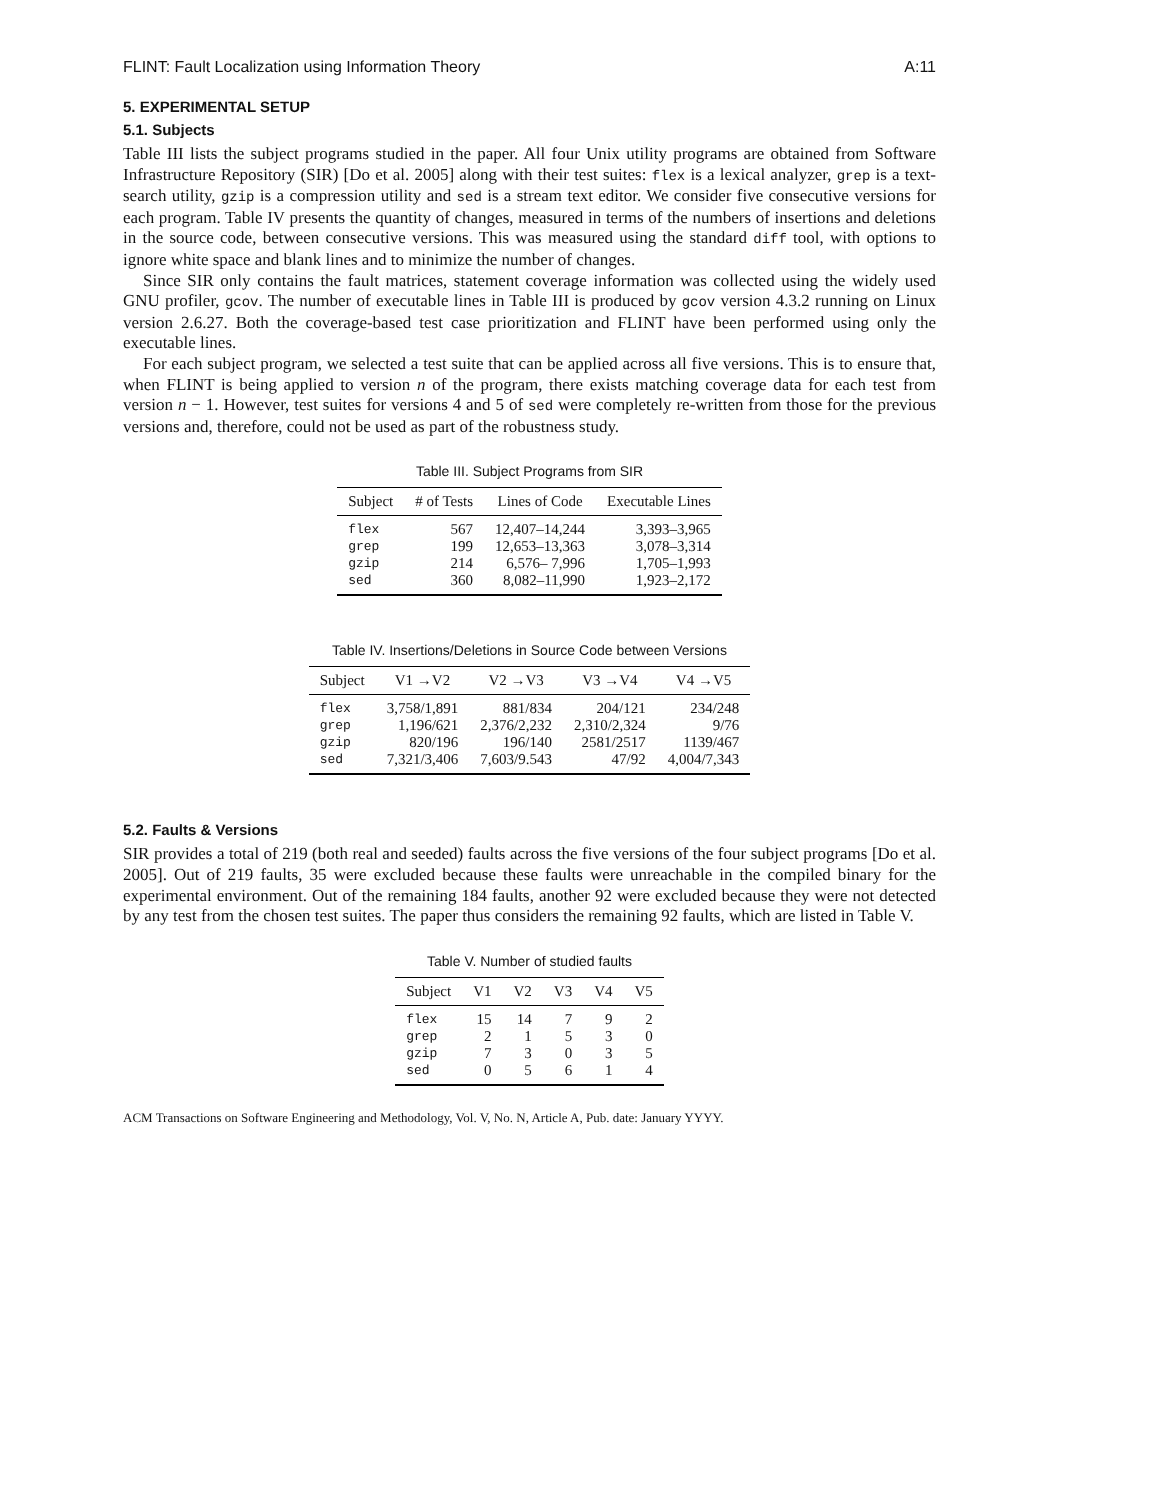FLINT: Fault Localization using Information Theory A:11
5. EXPERIMENTAL SETUP
5.1. Subjects
Table III lists the subject programs studied in the paper. All four Unix utility programs are obtained from Software Infrastructure Repository (SIR) [Do et al. 2005] along with their test suites: flex is a lexical analyzer, grep is a text-search utility, gzip is a compression utility and sed is a stream text editor. We consider five consecutive versions for each program. Table IV presents the quantity of changes, measured in terms of the numbers of insertions and deletions in the source code, between consecutive versions. This was measured using the standard diff tool, with options to ignore white space and blank lines and to minimize the number of changes.
Since SIR only contains the fault matrices, statement coverage information was collected using the widely used GNU profiler, gcov. The number of executable lines in Table III is produced by gcov version 4.3.2 running on Linux version 2.6.27. Both the coverage-based test case prioritization and FLINT have been performed using only the executable lines.
For each subject program, we selected a test suite that can be applied across all five versions. This is to ensure that, when FLINT is being applied to version n of the program, there exists matching coverage data for each test from version n − 1. However, test suites for versions 4 and 5 of sed were completely re-written from those for the previous versions and, therefore, could not be used as part of the robustness study.
Table III. Subject Programs from SIR
| Subject | # of Tests | Lines of Code | Executable Lines |
| --- | --- | --- | --- |
| flex | 567 | 12,407–14,244 | 3,393–3,965 |
| grep | 199 | 12,653–13,363 | 3,078–3,314 |
| gzip | 214 | 6,576– 7,996 | 1,705–1,993 |
| sed | 360 | 8,082–11,990 | 1,923–2,172 |
Table IV. Insertions/Deletions in Source Code between Versions
| Subject | V1 →V2 | V2 →V3 | V3 →V4 | V4 →V5 |
| --- | --- | --- | --- | --- |
| flex | 3,758/1,891 | 881/834 | 204/121 | 234/248 |
| grep | 1,196/621 | 2,376/2,232 | 2,310/2,324 | 9/76 |
| gzip | 820/196 | 196/140 | 2581/2517 | 1139/467 |
| sed | 7,321/3,406 | 7,603/9.543 | 47/92 | 4,004/7,343 |
5.2. Faults & Versions
SIR provides a total of 219 (both real and seeded) faults across the five versions of the four subject programs [Do et al. 2005]. Out of 219 faults, 35 were excluded because these faults were unreachable in the compiled binary for the experimental environment. Out of the remaining 184 faults, another 92 were excluded because they were not detected by any test from the chosen test suites. The paper thus considers the remaining 92 faults, which are listed in Table V.
Table V. Number of studied faults
| Subject | V1 | V2 | V3 | V4 | V5 |
| --- | --- | --- | --- | --- | --- |
| flex | 15 | 14 | 7 | 9 | 2 |
| grep | 2 | 1 | 5 | 3 | 0 |
| gzip | 7 | 3 | 0 | 3 | 5 |
| sed | 0 | 5 | 6 | 1 | 4 |
ACM Transactions on Software Engineering and Methodology, Vol. V, No. N, Article A, Pub. date: January YYYY.